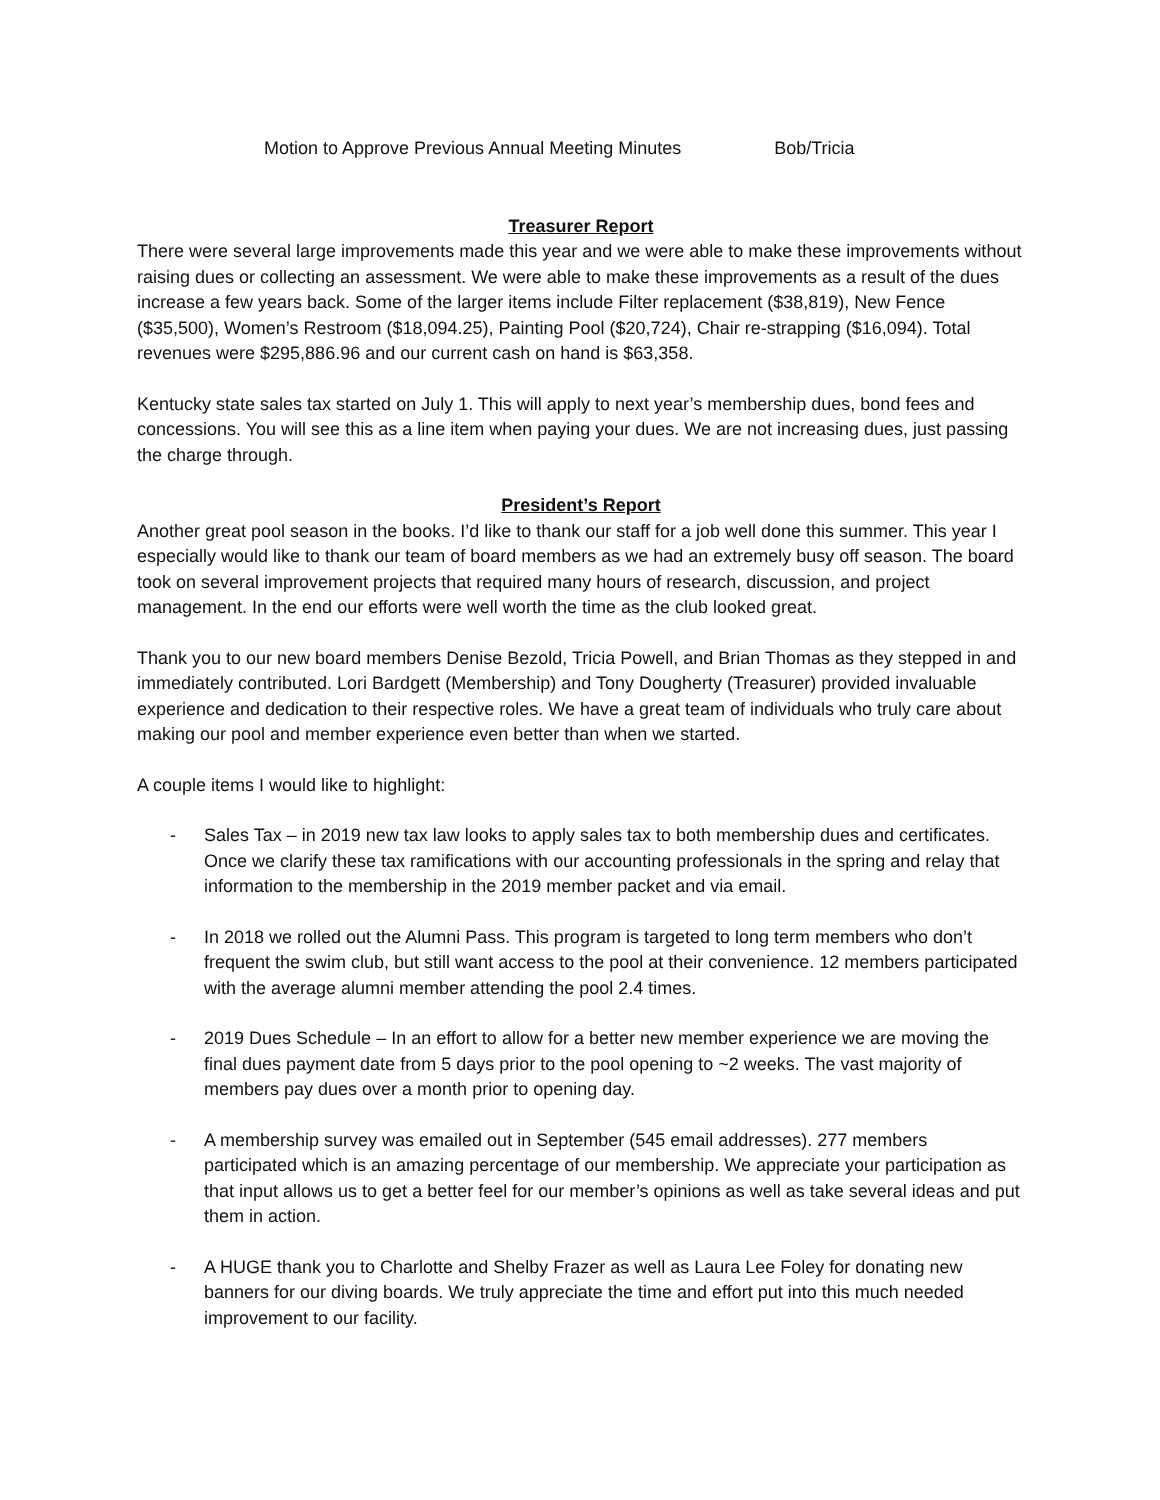Motion to Approve Previous Annual Meeting Minutes Bob/Tricia
Treasurer Report
There were several large improvements made this year and we were able to make these improvements without raising dues or collecting an assessment. We were able to make these improvements as a result of the dues increase a few years back. Some of the larger items include Filter replacement ($38,819), New Fence ($35,500), Women’s Restroom ($18,094.25), Painting Pool ($20,724), Chair re-strapping ($16,094). Total revenues were $295,886.96 and our current cash on hand is $63,358.
Kentucky state sales tax started on July 1. This will apply to next year’s membership dues, bond fees and concessions. You will see this as a line item when paying your dues. We are not increasing dues, just passing the charge through.
President’s Report
Another great pool season in the books. I’d like to thank our staff for a job well done this summer. This year I especially would like to thank our team of board members as we had an extremely busy off season. The board took on several improvement projects that required many hours of research, discussion, and project management. In the end our efforts were well worth the time as the club looked great.
Thank you to our new board members Denise Bezold, Tricia Powell, and Brian Thomas as they stepped in and immediately contributed. Lori Bardgett (Membership) and Tony Dougherty (Treasurer) provided invaluable experience and dedication to their respective roles. We have a great team of individuals who truly care about making our pool and member experience even better than when we started.
A couple items I would like to highlight:
- Sales Tax – in 2019 new tax law looks to apply sales tax to both membership dues and certificates. Once we clarify these tax ramifications with our accounting professionals in the spring and relay that information to the membership in the 2019 member packet and via email.
- In 2018 we rolled out the Alumni Pass. This program is targeted to long term members who don’t frequent the swim club, but still want access to the pool at their convenience. 12 members participated with the average alumni member attending the pool 2.4 times.
- 2019 Dues Schedule – In an effort to allow for a better new member experience we are moving the final dues payment date from 5 days prior to the pool opening to ~2 weeks. The vast majority of members pay dues over a month prior to opening day.
- A membership survey was emailed out in September (545 email addresses). 277 members participated which is an amazing percentage of our membership. We appreciate your participation as that input allows us to get a better feel for our member’s opinions as well as take several ideas and put them in action.
- A HUGE thank you to Charlotte and Shelby Frazer as well as Laura Lee Foley for donating new banners for our diving boards. We truly appreciate the time and effort put into this much needed improvement to our facility.